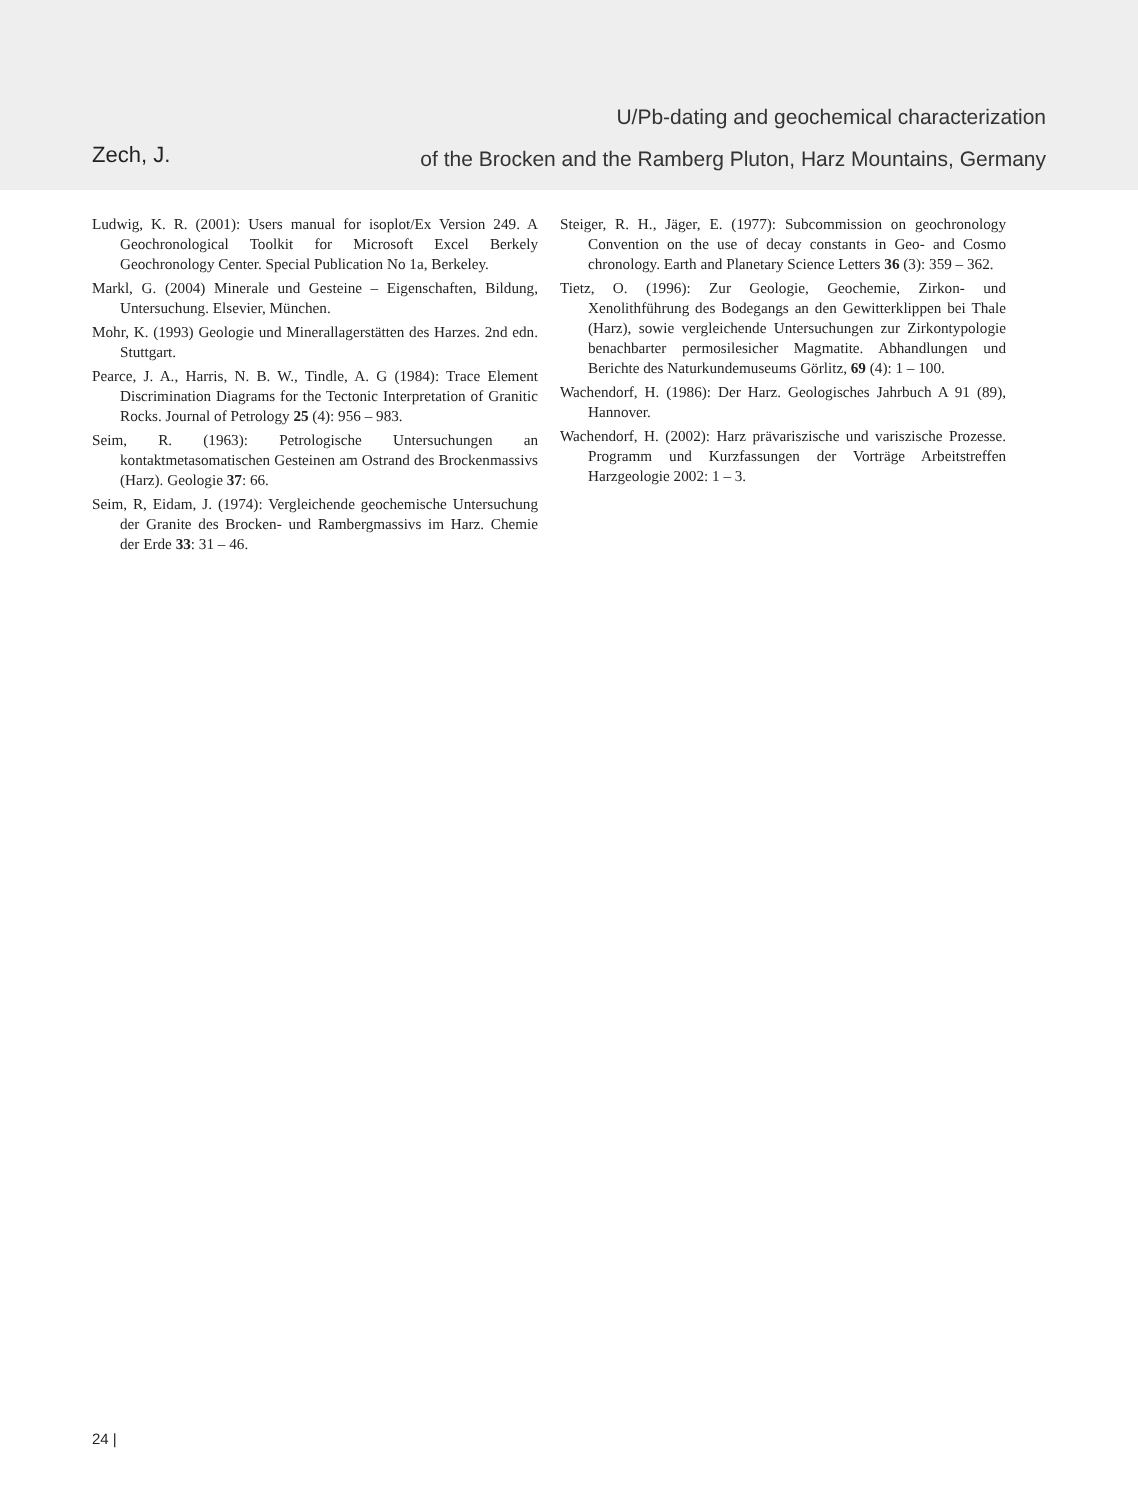Zech, J.
U/Pb-dating and geochemical characterization
of the Brocken and the Ramberg Pluton, Harz Mountains, Germany
Ludwig, K. R. (2001): Users manual for isoplot/Ex Version 249. A Geochronological Toolkit for Microsoft Excel Berkely Geochronology Center. Special Publication No 1a, Berkeley.
Markl, G. (2004) Minerale und Gesteine – Eigenschaften, Bildung, Untersuchung. Elsevier, München.
Mohr, K. (1993) Geologie und Minerallagerstätten des Harzes. 2nd edn. Stuttgart.
Pearce, J. A., Harris, N. B. W., Tindle, A. G (1984): Trace Element Discrimination Diagrams for the Tectonic Interpretation of Granitic Rocks. Journal of Petrology 25 (4): 956 – 983.
Seim, R. (1963): Petrologische Untersuchungen an kontaktmetasomatischen Gesteinen am Ostrand des Brockenmassivs (Harz). Geologie 37: 66.
Seim, R, Eidam, J. (1974): Vergleichende geochemische Untersuchung der Granite des Brocken- und Rambergmassivs im Harz. Chemie der Erde 33: 31 – 46.
Steiger, R. H., Jäger, E. (1977): Subcommission on geochronology Convention on the use of decay constants in Geo- and Cosmo chronology. Earth and Planetary Science Letters 36 (3): 359 – 362.
Tietz, O. (1996): Zur Geologie, Geochemie, Zirkon- und Xenolithführung des Bodegangs an den Gewitterklippen bei Thale (Harz), sowie vergleichende Untersuchungen zur Zirkontypologie benachbarter permosilesicher Magmatite. Abhandlungen und Berichte des Naturkundemuseums Görlitz, 69 (4): 1 – 100.
Wachendorf, H. (1986): Der Harz. Geologisches Jahrbuch A 91 (89), Hannover.
Wachendorf, H. (2002): Harz prävariszische und variszische Prozesse. Programm und Kurzfassungen der Vorträge Arbeitstreffen Harzgeologie 2002: 1 – 3.
24 |